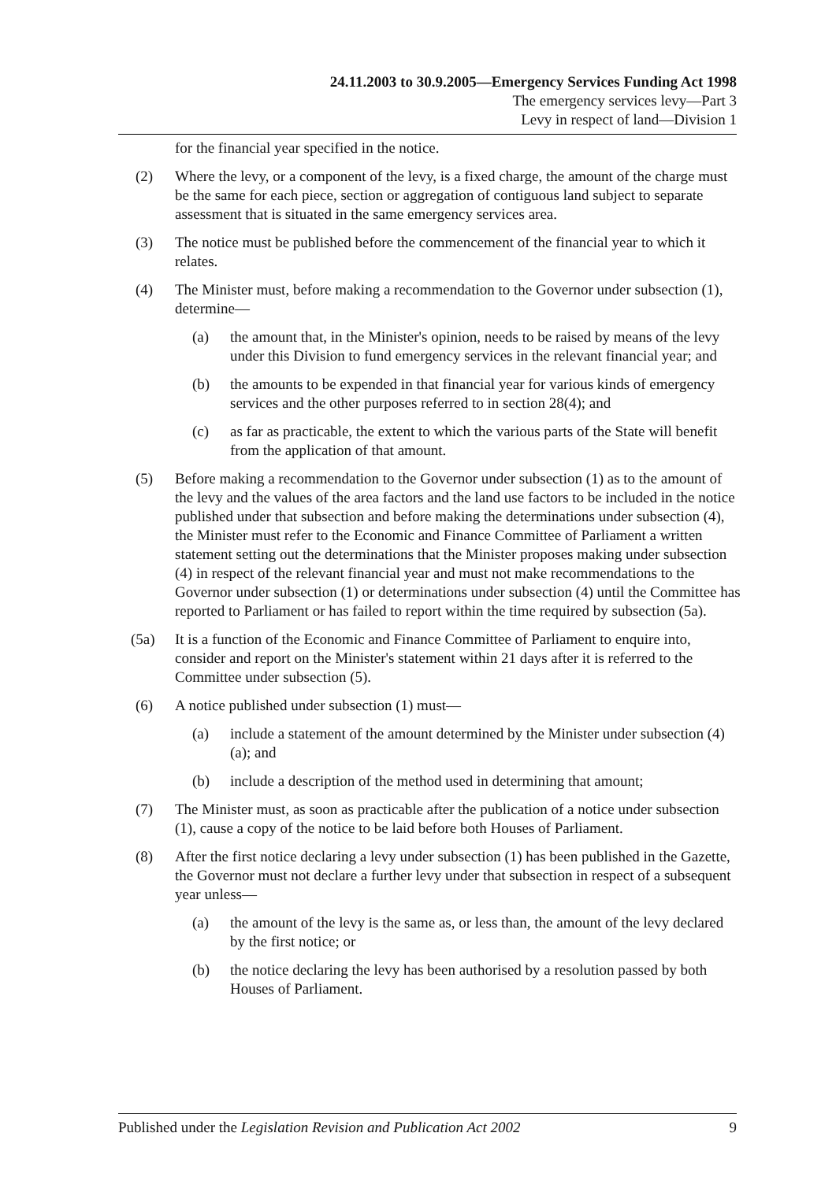24.11.2003 to 30.9.2005—Emergency Services Funding Act 1998
The emergency services levy—Part 3
Levy in respect of land—Division 1
for the financial year specified in the notice.
(2) Where the levy, or a component of the levy, is a fixed charge, the amount of the charge must be the same for each piece, section or aggregation of contiguous land subject to separate assessment that is situated in the same emergency services area.
(3) The notice must be published before the commencement of the financial year to which it relates.
(4) The Minister must, before making a recommendation to the Governor under subsection (1), determine—
(a) the amount that, in the Minister's opinion, needs to be raised by means of the levy under this Division to fund emergency services in the relevant financial year; and
(b) the amounts to be expended in that financial year for various kinds of emergency services and the other purposes referred to in section 28(4); and
(c) as far as practicable, the extent to which the various parts of the State will benefit from the application of that amount.
(5) Before making a recommendation to the Governor under subsection (1) as to the amount of the levy and the values of the area factors and the land use factors to be included in the notice published under that subsection and before making the determinations under subsection (4), the Minister must refer to the Economic and Finance Committee of Parliament a written statement setting out the determinations that the Minister proposes making under subsection (4) in respect of the relevant financial year and must not make recommendations to the Governor under subsection (1) or determinations under subsection (4) until the Committee has reported to Parliament or has failed to report within the time required by subsection (5a).
(5a) It is a function of the Economic and Finance Committee of Parliament to enquire into, consider and report on the Minister's statement within 21 days after it is referred to the Committee under subsection (5).
(6) A notice published under subsection (1) must—
(a) include a statement of the amount determined by the Minister under subsection (4)(a); and
(b) include a description of the method used in determining that amount;
(7) The Minister must, as soon as practicable after the publication of a notice under subsection (1), cause a copy of the notice to be laid before both Houses of Parliament.
(8) After the first notice declaring a levy under subsection (1) has been published in the Gazette, the Governor must not declare a further levy under that subsection in respect of a subsequent year unless—
(a) the amount of the levy is the same as, or less than, the amount of the levy declared by the first notice; or
(b) the notice declaring the levy has been authorised by a resolution passed by both Houses of Parliament.
Published under the Legislation Revision and Publication Act 2002 9